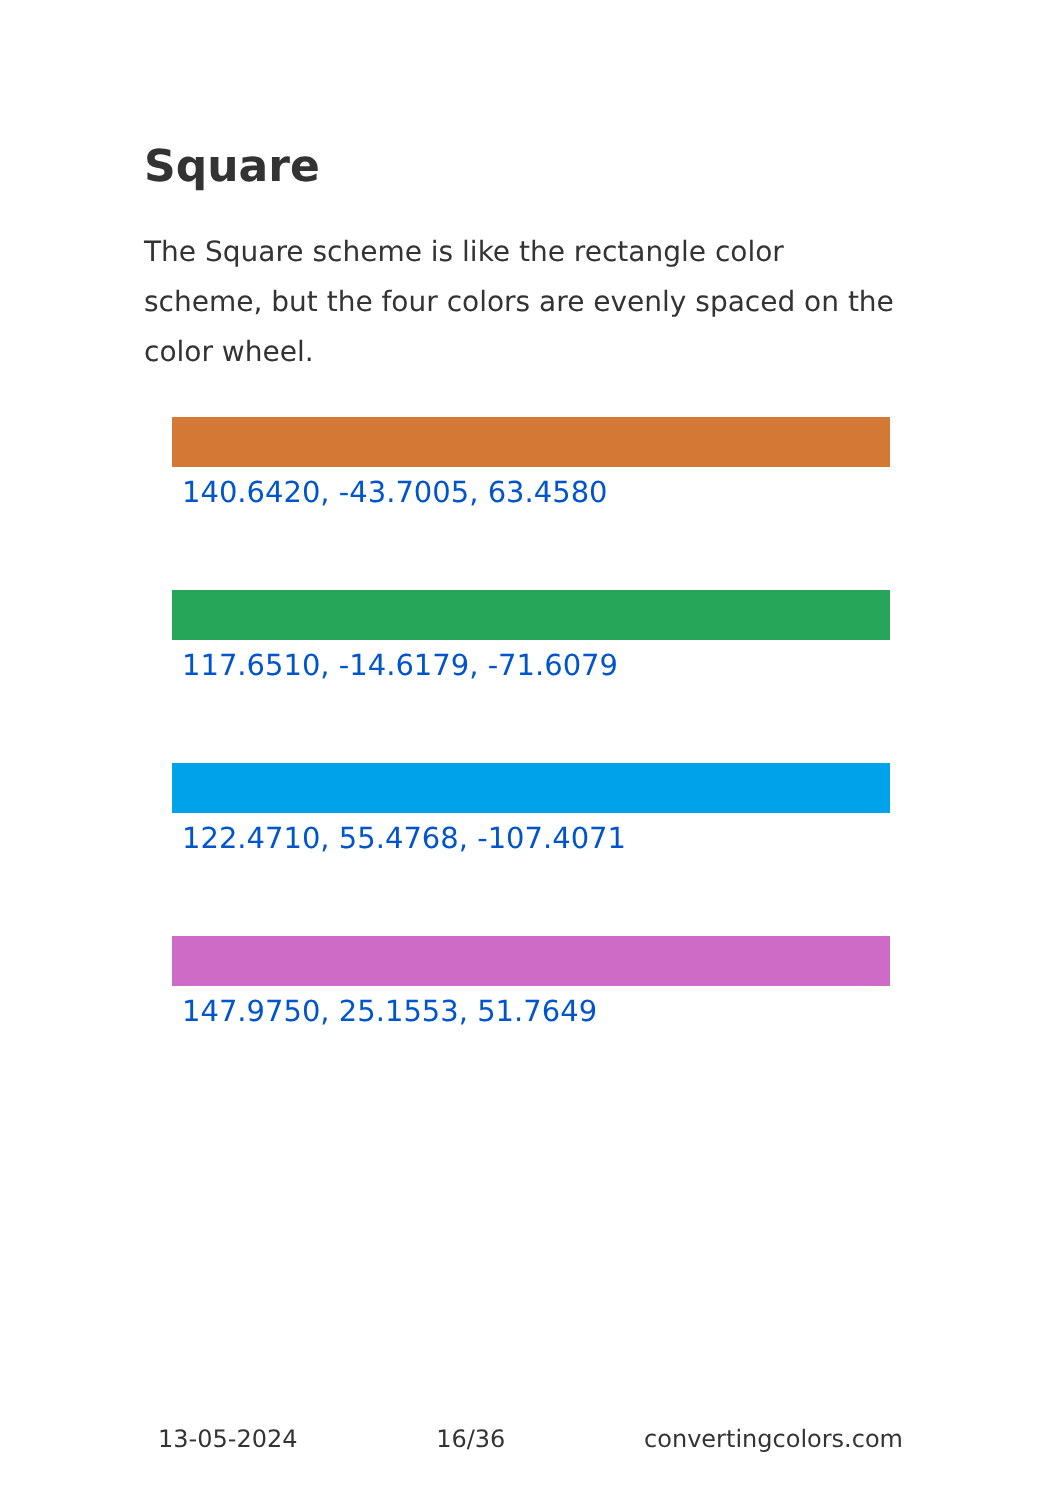Square
The Square scheme is like the rectangle color scheme, but the four colors are evenly spaced on the color wheel.
140.6420, -43.7005, 63.4580
117.6510, -14.6179, -71.6079
122.4710, 55.4768, -107.4071
147.9750, 25.1553, 51.7649
13-05-2024 16/36 convertingcolors.com